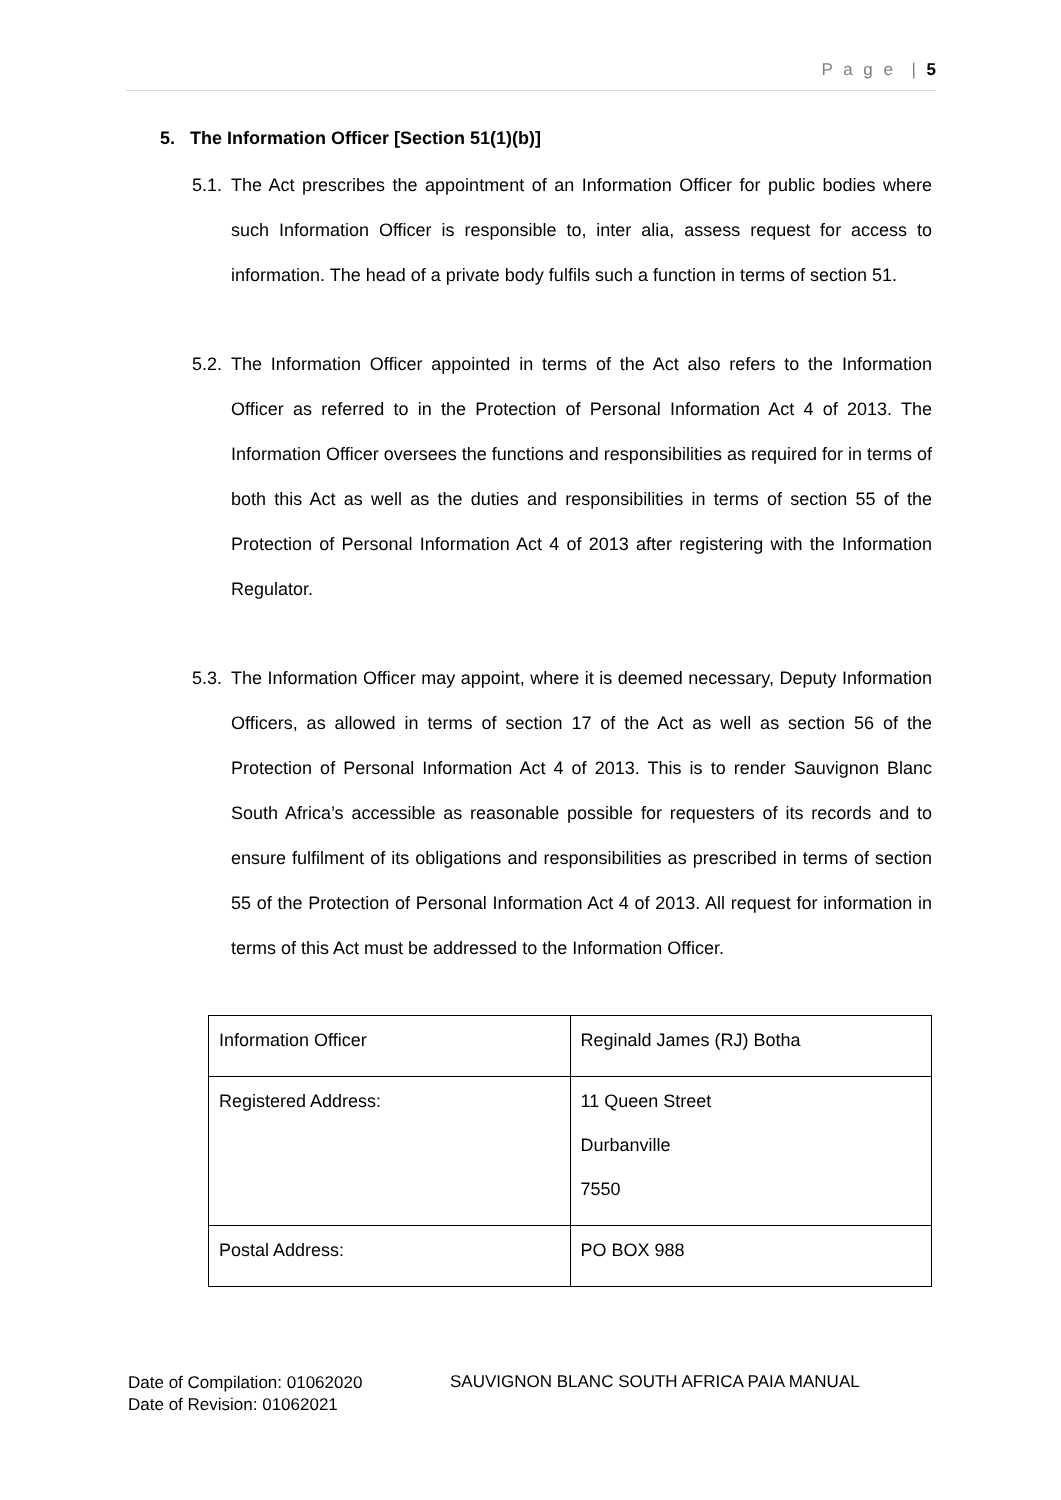P a g e | 5
5. The Information Officer [Section 51(1)(b)]
5.1. The Act prescribes the appointment of an Information Officer for public bodies where such Information Officer is responsible to, inter alia, assess request for access to information. The head of a private body fulfils such a function in terms of section 51.
5.2. The Information Officer appointed in terms of the Act also refers to the Information Officer as referred to in the Protection of Personal Information Act 4 of 2013. The Information Officer oversees the functions and responsibilities as required for in terms of both this Act as well as the duties and responsibilities in terms of section 55 of the Protection of Personal Information Act 4 of 2013 after registering with the Information Regulator.
5.3. The Information Officer may appoint, where it is deemed necessary, Deputy Information Officers, as allowed in terms of section 17 of the Act as well as section 56 of the Protection of Personal Information Act 4 of 2013. This is to render Sauvignon Blanc South Africa’s accessible as reasonable possible for requesters of its records and to ensure fulfilment of its obligations and responsibilities as prescribed in terms of section 55 of the Protection of Personal Information Act 4 of 2013. All request for information in terms of this Act must be addressed to the Information Officer.
| Information Officer | Reginald James (RJ) Botha |
| Registered Address: | 11 Queen Street Durbanville 7550 |
| Postal Address: | PO BOX 988 |
Date of Compilation: 01062020
Date of Revision: 01062021
SAUVIGNON BLANC SOUTH AFRICA PAIA MANUAL